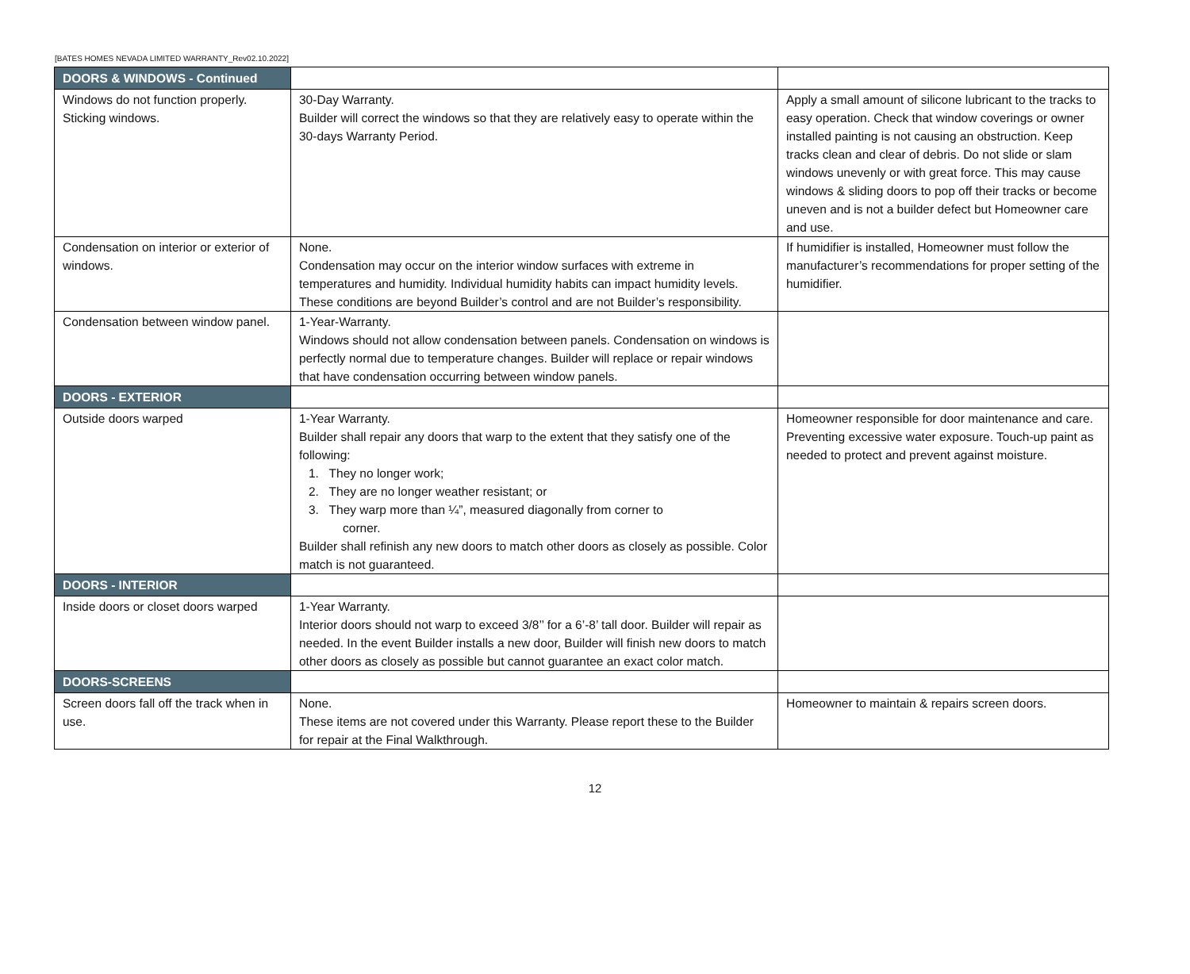[BATES HOMES NEVADA LIMITED WARRANTY_Rev02.10.2022]
| DOORS & WINDOWS - Continued | | |
| Windows do not function properly. Sticking windows. | 30-Day Warranty. Builder will correct the windows so that they are relatively easy to operate within the 30-days Warranty Period. | Apply a small amount of silicone lubricant to the tracks to easy operation. Check that window coverings or owner installed painting is not causing an obstruction. Keep tracks clean and clear of debris. Do not slide or slam windows unevenly or with great force. This may cause windows & sliding doors to pop off their tracks or become uneven and is not a builder defect but Homeowner care and use. |
| Condensation on interior or exterior of windows. | None. Condensation may occur on the interior window surfaces with extreme in temperatures and humidity. Individual humidity habits can impact humidity levels. These conditions are beyond Builder’s control and are not Builder’s responsibility. | If humidifier is installed, Homeowner must follow the manufacturer’s recommendations for proper setting of the humidifier. |
| Condensation between window panel. | 1-Year-Warranty. Windows should not allow condensation between panels. Condensation on windows is perfectly normal due to temperature changes. Builder will replace or repair windows that have condensation occurring between window panels. | |
| DOORS - EXTERIOR | | |
| Outside doors warped | 1-Year Warranty. Builder shall repair any doors that warp to the extent that they satisfy one of the following: 1. They no longer work; 2. They are no longer weather resistant; or 3. They warp more than ¼”, measured diagonally from corner to corner. Builder shall refinish any new doors to match other doors as closely as possible. Color match is not guaranteed. | Homeowner responsible for door maintenance and care. Preventing excessive water exposure. Touch-up paint as needed to protect and prevent against moisture. |
| DOORS - INTERIOR | | |
| Inside doors or closet doors warped | 1-Year Warranty. Interior doors should not warp to exceed 3/8’’ for a 6’-8’ tall door. Builder will repair as needed. In the event Builder installs a new door, Builder will finish new doors to match other doors as closely as possible but cannot guarantee an exact color match. | |
| DOORS-SCREENS | | |
| Screen doors fall off the track when in use. | None. These items are not covered under this Warranty. Please report these to the Builder for repair at the Final Walkthrough. | Homeowner to maintain & repairs screen doors. |
12